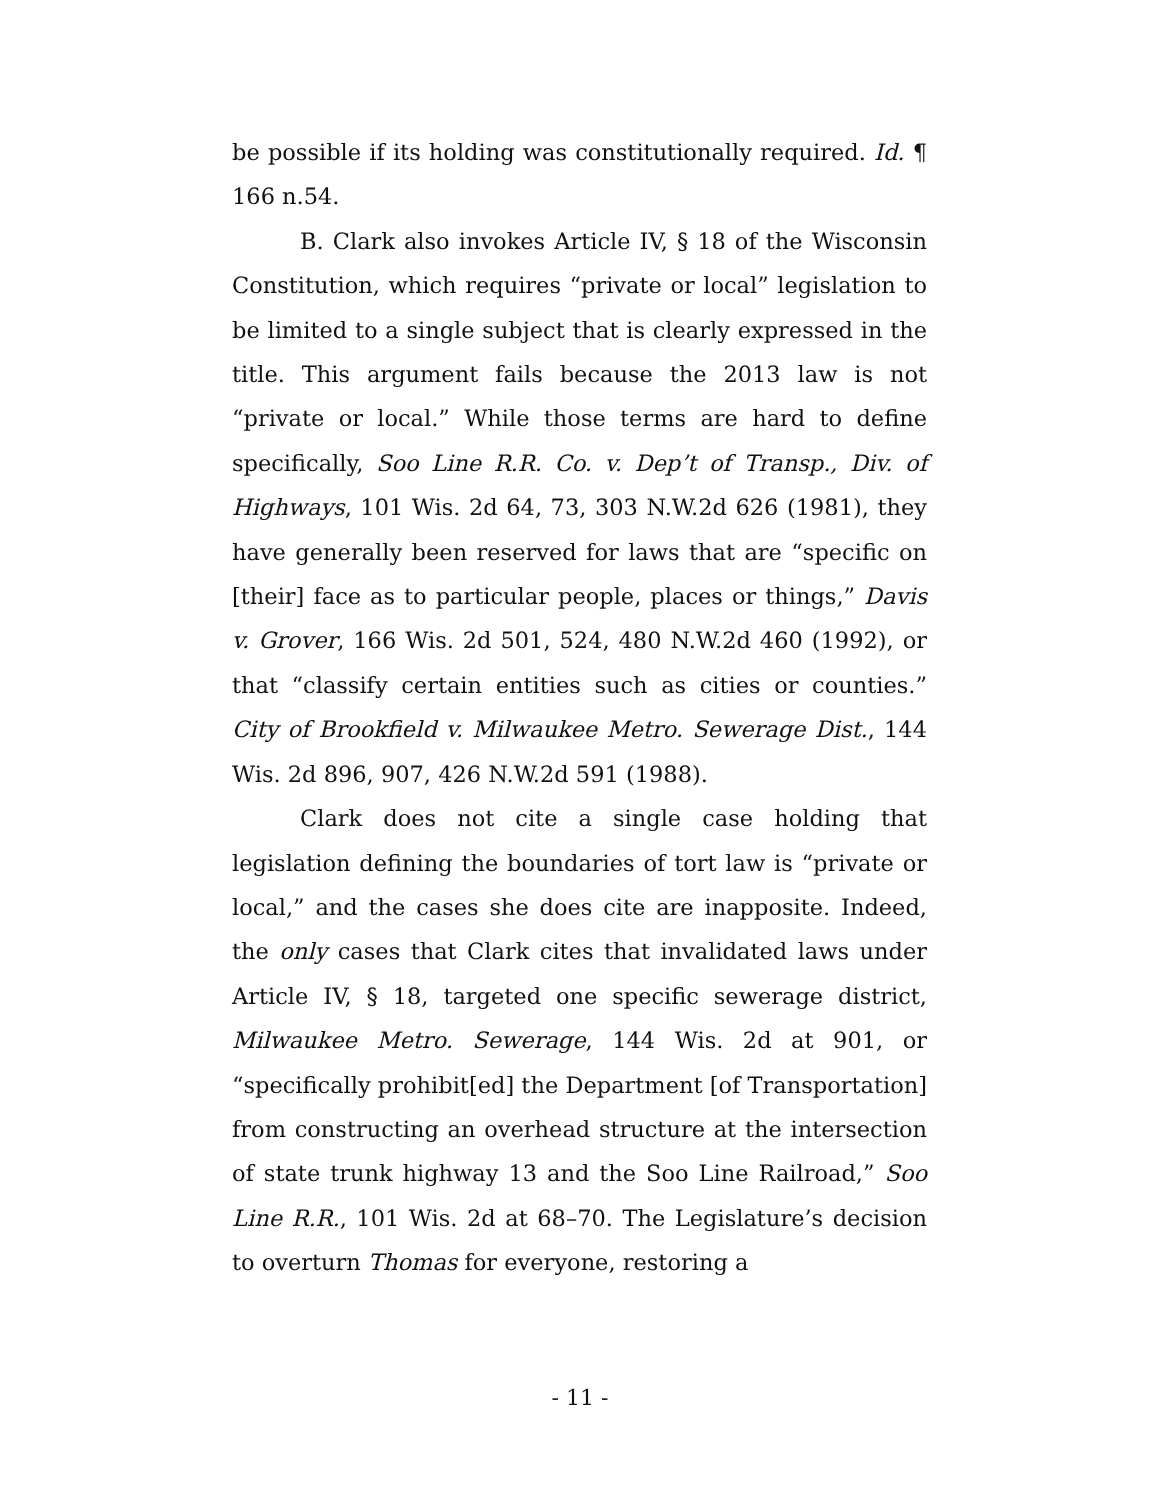be possible if its holding was constitutionally required. Id. ¶ 166 n.54.
B. Clark also invokes Article IV, § 18 of the Wisconsin Constitution, which requires “private or local” legislation to be limited to a single subject that is clearly expressed in the title. This argument fails because the 2013 law is not “private or local.” While those terms are hard to define specifically, Soo Line R.R. Co. v. Dep’t of Transp., Div. of Highways, 101 Wis. 2d 64, 73, 303 N.W.2d 626 (1981), they have generally been reserved for laws that are “specific on [their] face as to particular people, places or things,” Davis v. Grover, 166 Wis. 2d 501, 524, 480 N.W.2d 460 (1992), or that “classify certain entities such as cities or counties.” City of Brookfield v. Milwaukee Metro. Sewerage Dist., 144 Wis. 2d 896, 907, 426 N.W.2d 591 (1988).
Clark does not cite a single case holding that legislation defining the boundaries of tort law is “private or local,” and the cases she does cite are inapposite. Indeed, the only cases that Clark cites that invalidated laws under Article IV, § 18, targeted one specific sewerage district, Milwaukee Metro. Sewerage, 144 Wis. 2d at 901, or “specifically prohibit[ed] the Department [of Transportation] from constructing an overhead structure at the intersection of state trunk highway 13 and the Soo Line Railroad,” Soo Line R.R., 101 Wis. 2d at 68–70. The Legislature’s decision to overturn Thomas for everyone, restoring a
- 11 -